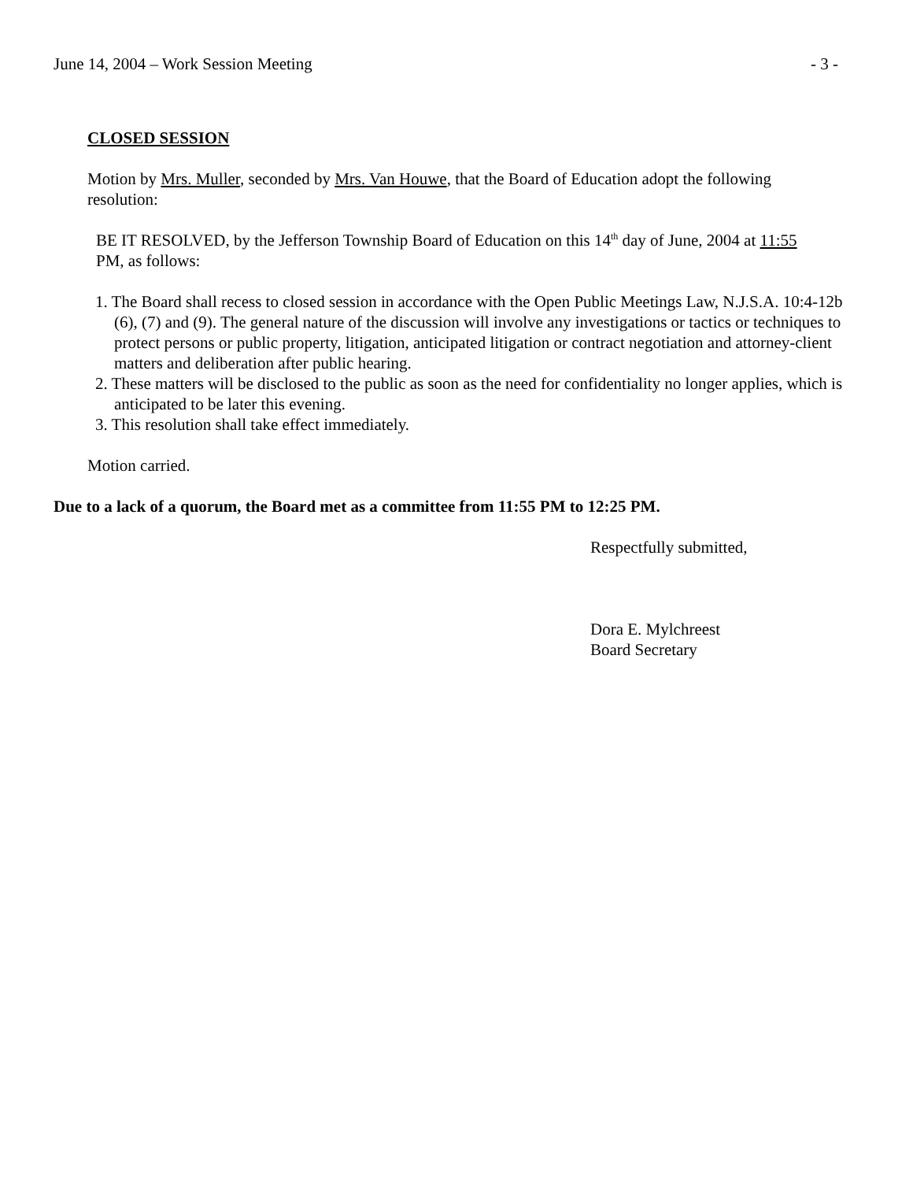June 14, 2004 – Work Session Meeting - 3 -
CLOSED SESSION
Motion by Mrs. Muller, seconded by Mrs. Van Houwe, that the Board of Education adopt the following resolution:
BE IT RESOLVED, by the Jefferson Township Board of Education on this 14<sup>th</sup> day of June, 2004 at 11:55 PM, as follows:
1. The Board shall recess to closed session in accordance with the Open Public Meetings Law, N.J.S.A. 10:4-12b (6), (7) and (9). The general nature of the discussion will involve any investigations or tactics or techniques to protect persons or public property, litigation, anticipated litigation or contract negotiation and attorney-client matters and deliberation after public hearing.
2. These matters will be disclosed to the public as soon as the need for confidentiality no longer applies, which is anticipated to be later this evening.
3. This resolution shall take effect immediately.
Motion carried.
Due to a lack of a quorum, the Board met as a committee from 11:55 PM to 12:25 PM.
Respectfully submitted,
Dora E. Mylchreest
Board Secretary